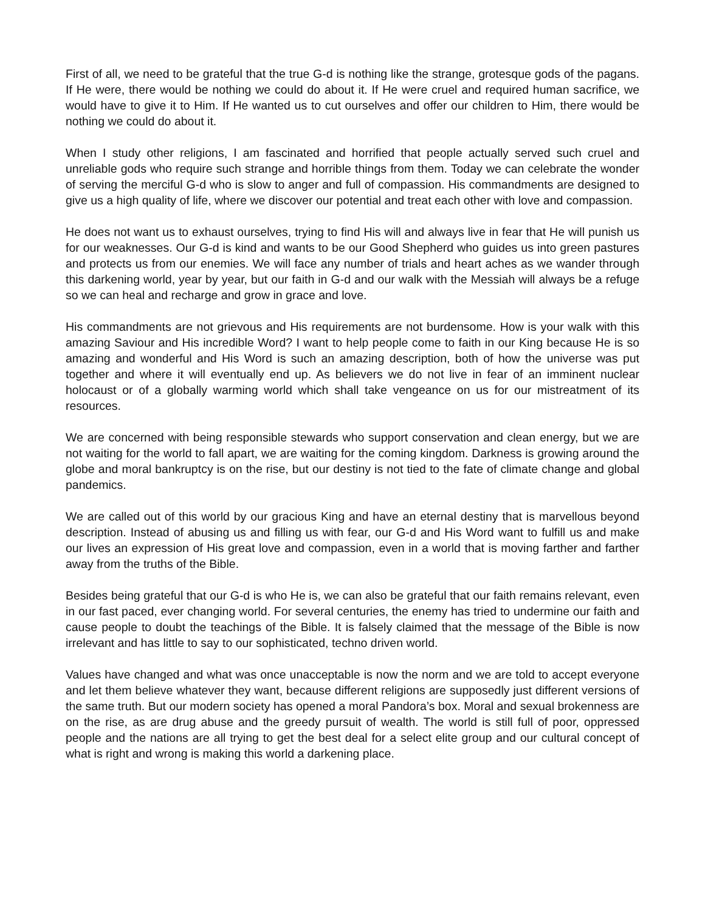First of all, we need to be grateful that the true G-d is nothing like the strange, grotesque gods of the pagans. If He were, there would be nothing we could do about it. If He were cruel and required human sacrifice, we would have to give it to Him. If He wanted us to cut ourselves and offer our children to Him, there would be nothing we could do about it.
When I study other religions, I am fascinated and horrified that people actually served such cruel and unreliable gods who require such strange and horrible things from them. Today we can celebrate the wonder of serving the merciful G-d who is slow to anger and full of compassion. His commandments are designed to give us a high quality of life, where we discover our potential and treat each other with love and compassion.
He does not want us to exhaust ourselves, trying to find His will and always live in fear that He will punish us for our weaknesses. Our G-d is kind and wants to be our Good Shepherd who guides us into green pastures and protects us from our enemies. We will face any number of trials and heart aches as we wander through this darkening world, year by year, but our faith in G-d and our walk with the Messiah will always be a refuge so we can heal and recharge and grow in grace and love.
His commandments are not grievous and His requirements are not burdensome. How is your walk with this amazing Saviour and His incredible Word? I want to help people come to faith in our King because He is so amazing and wonderful and His Word is such an amazing description, both of how the universe was put together and where it will eventually end up. As believers we do not live in fear of an imminent nuclear holocaust or of a globally warming world which shall take vengeance on us for our mistreatment of its resources.
We are concerned with being responsible stewards who support conservation and clean energy, but we are not waiting for the world to fall apart, we are waiting for the coming kingdom. Darkness is growing around the globe and moral bankruptcy is on the rise, but our destiny is not tied to the fate of climate change and global pandemics.
We are called out of this world by our gracious King and have an eternal destiny that is marvellous beyond description. Instead of abusing us and filling us with fear, our G-d and His Word want to fulfill us and make our lives an expression of His great love and compassion, even in a world that is moving farther and farther away from the truths of the Bible.
Besides being grateful that our G-d is who He is, we can also be grateful that our faith remains relevant, even in our fast paced, ever changing world. For several centuries, the enemy has tried to undermine our faith and cause people to doubt the teachings of the Bible. It is falsely claimed that the message of the Bible is now irrelevant and has little to say to our sophisticated, techno driven world.
Values have changed and what was once unacceptable is now the norm and we are told to accept everyone and let them believe whatever they want, because different religions are supposedly just different versions of the same truth. But our modern society has opened a moral Pandora’s box. Moral and sexual brokenness are on the rise, as are drug abuse and the greedy pursuit of wealth. The world is still full of poor, oppressed people and the nations are all trying to get the best deal for a select elite group and our cultural concept of what is right and wrong is making this world a darkening place.